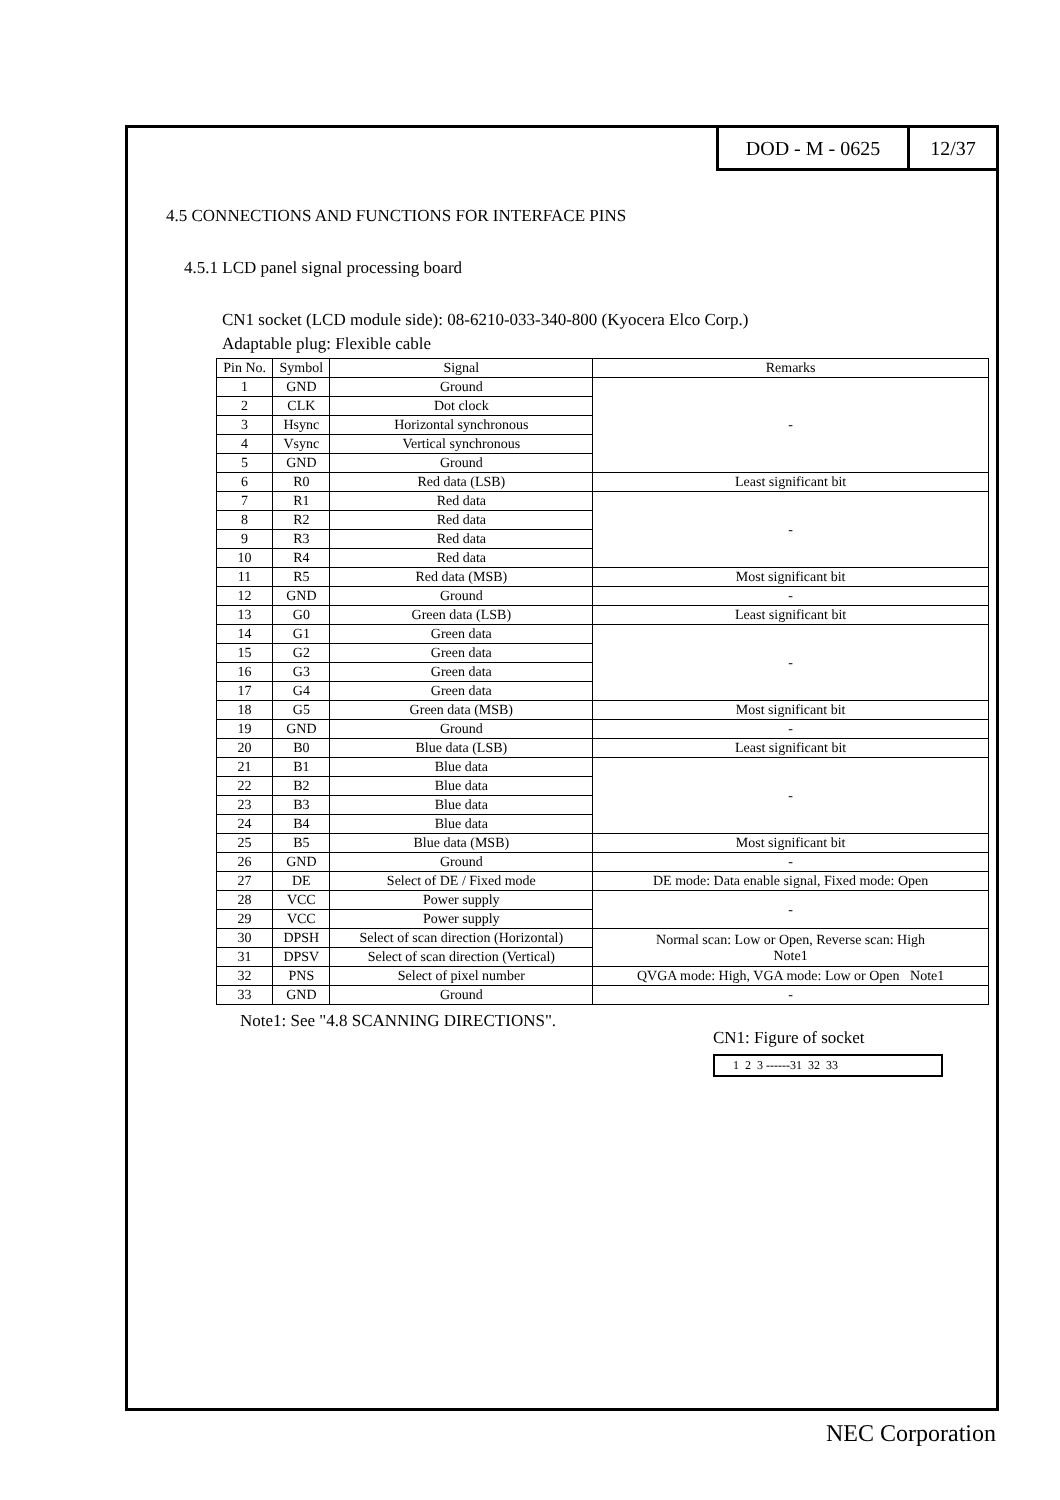DOD - M - 0625 12/37
4.5 CONNECTIONS AND FUNCTIONS FOR INTERFACE PINS
4.5.1 LCD panel signal processing board
CN1 socket (LCD module side): 08-6210-033-340-800 (Kyocera Elco Corp.)
Adaptable plug: Flexible cable
| Pin No. | Symbol | Signal | Remarks |
| --- | --- | --- | --- |
| 1 | GND | Ground | - |
| 2 | CLK | Dot clock | |
| 3 | Hsync | Horizontal synchronous | |
| 4 | Vsync | Vertical synchronous | |
| 5 | GND | Ground | |
| 6 | R0 | Red data (LSB) | Least significant bit |
| 7 | R1 | Red data | - |
| 8 | R2 | Red data | |
| 9 | R3 | Red data | |
| 10 | R4 | Red data | |
| 11 | R5 | Red data (MSB) | Most significant bit |
| 12 | GND | Ground | - |
| 13 | G0 | Green data (LSB) | Least significant bit |
| 14 | G1 | Green data | - |
| 15 | G2 | Green data | |
| 16 | G3 | Green data | |
| 17 | G4 | Green data | |
| 18 | G5 | Green data (MSB) | Most significant bit |
| 19 | GND | Ground | - |
| 20 | B0 | Blue data (LSB) | Least significant bit |
| 21 | B1 | Blue data | - |
| 22 | B2 | Blue data | |
| 23 | B3 | Blue data | |
| 24 | B4 | Blue data | |
| 25 | B5 | Blue data (MSB) | Most significant bit |
| 26 | GND | Ground | - |
| 27 | DE | Select of DE / Fixed mode | DE mode: Data enable signal, Fixed mode: Open |
| 28 | VCC | Power supply | - |
| 29 | VCC | Power supply | |
| 30 | DPSH | Select of scan direction (Horizontal) | Normal scan: Low or Open, Reverse scan: High Note1 |
| 31 | DPSV | Select of scan direction (Vertical) | |
| 32 | PNS | Select of pixel number | QVGA mode: High, VGA mode: Low or Open Note1 |
| 33 | GND | Ground | - |
Note1: See "4.8 SCANNING DIRECTIONS".
CN1: Figure of socket
1 2 3 ------31 32 33
NEC Corporation